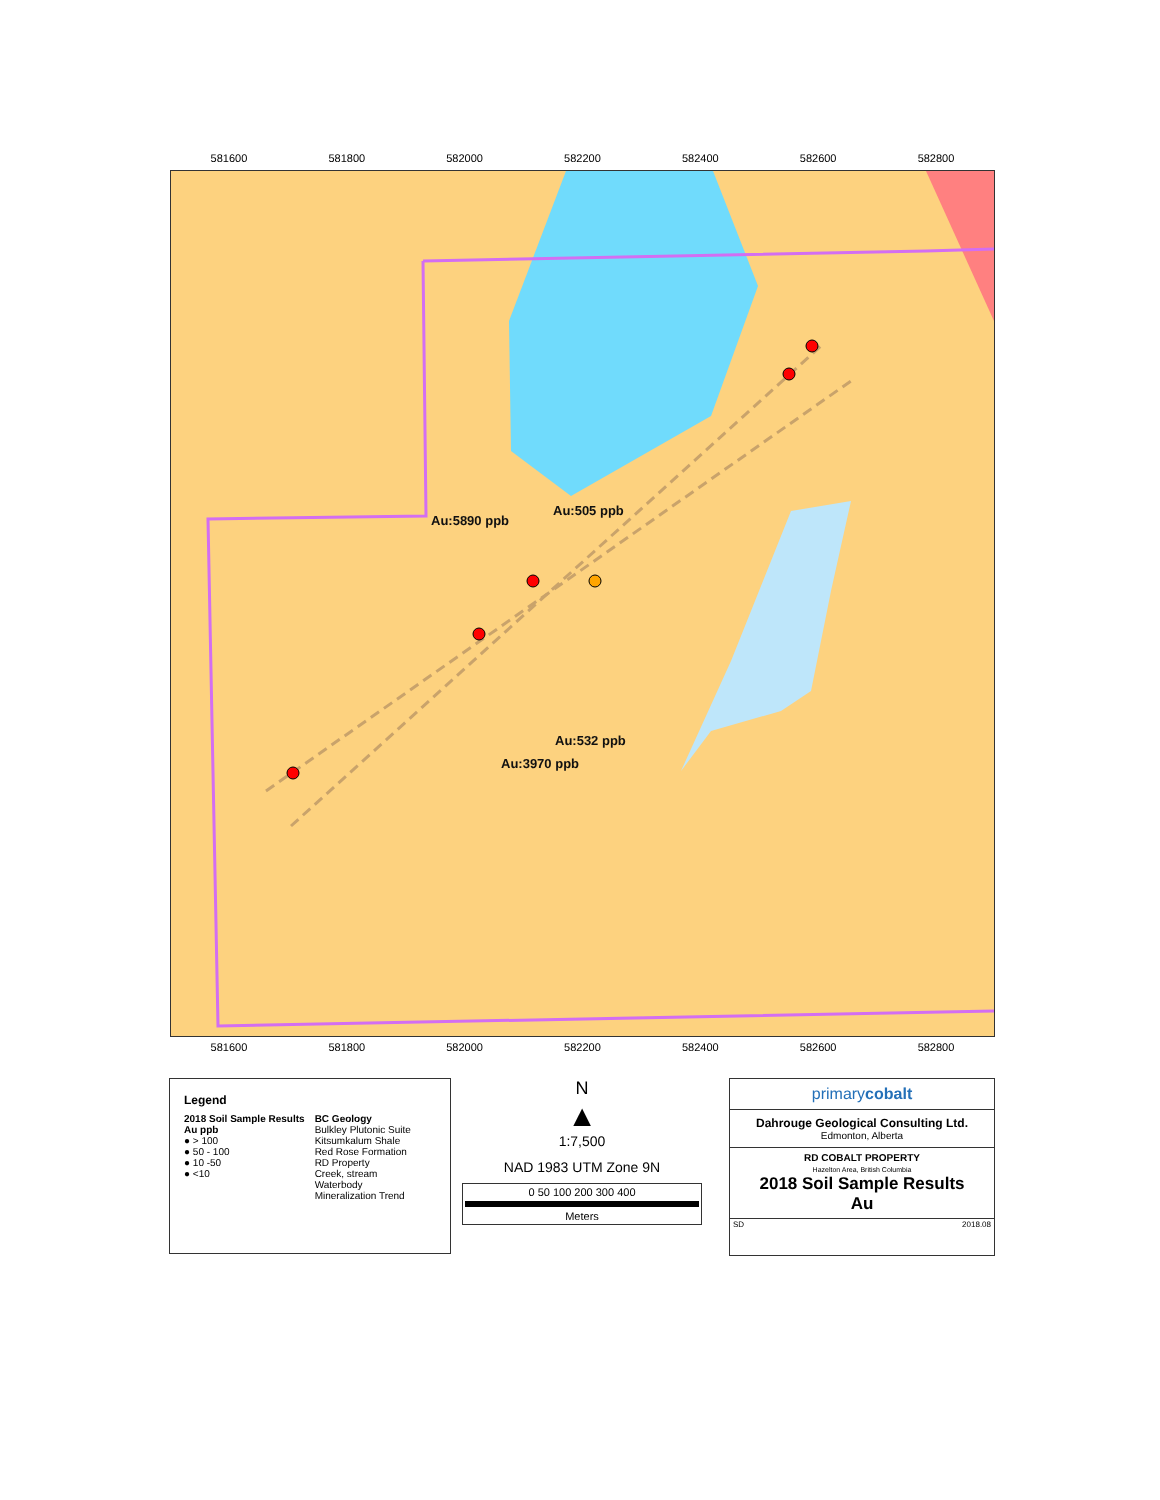581600 581800 582000 582200 582400 582600 582800
Au:5890 ppb
Au:505 ppb
Au:532 ppb
Au:3970 ppb
581600 581800 582000 582200 582400 582600 582800
Legend
2018 Soil Sample Results
Au ppb
● > 100
● 50 - 100
● 10 -50
● <10
BC Geology
Bulkley Plutonic Suite
Kitsumkalum Shale
Red Rose Formation
RD Property
Creek, stream
Waterbody
Mineralization Trend
N
▲
1:7,500
NAD 1983 UTM Zone 9N
0 50 100 200 300 400
Meters
primarycobalt
Dahrouge Geological Consulting Ltd.
Edmonton, Alberta
RD COBALT PROPERTY
Hazelton Area, British Columbia
2018 Soil Sample Results
Au
SD 2018.08